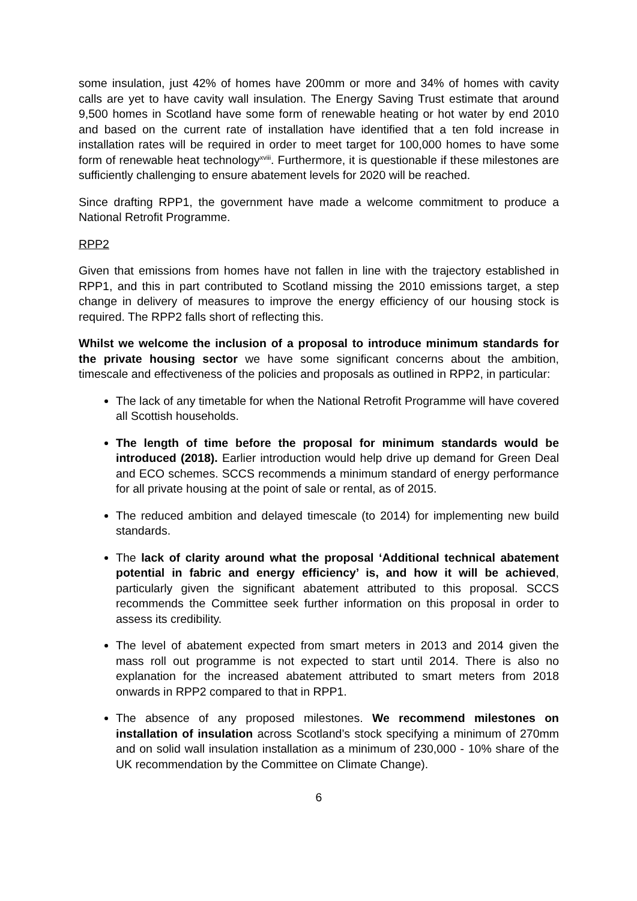some insulation, just 42% of homes have 200mm or more and 34% of homes with cavity calls are yet to have cavity wall insulation. The Energy Saving Trust estimate that around 9,500 homes in Scotland have some form of renewable heating or hot water by end 2010 and based on the current rate of installation have identified that a ten fold increase in installation rates will be required in order to meet target for 100,000 homes to have some form of renewable heat technology<sup>xviii</sup>. Furthermore, it is questionable if these milestones are sufficiently challenging to ensure abatement levels for 2020 will be reached.
Since drafting RPP1, the government have made a welcome commitment to produce a National Retrofit Programme.
RPP2
Given that emissions from homes have not fallen in line with the trajectory established in RPP1, and this in part contributed to Scotland missing the 2010 emissions target, a step change in delivery of measures to improve the energy efficiency of our housing stock is required. The RPP2 falls short of reflecting this.
Whilst we welcome the inclusion of a proposal to introduce minimum standards for the private housing sector we have some significant concerns about the ambition, timescale and effectiveness of the policies and proposals as outlined in RPP2, in particular:
The lack of any timetable for when the National Retrofit Programme will have covered all Scottish households.
The length of time before the proposal for minimum standards would be introduced (2018). Earlier introduction would help drive up demand for Green Deal and ECO schemes. SCCS recommends a minimum standard of energy performance for all private housing at the point of sale or rental, as of 2015.
The reduced ambition and delayed timescale (to 2014) for implementing new build standards.
The lack of clarity around what the proposal ‘Additional technical abatement potential in fabric and energy efficiency’ is, and how it will be achieved, particularly given the significant abatement attributed to this proposal. SCCS recommends the Committee seek further information on this proposal in order to assess its credibility.
The level of abatement expected from smart meters in 2013 and 2014 given the mass roll out programme is not expected to start until 2014. There is also no explanation for the increased abatement attributed to smart meters from 2018 onwards in RPP2 compared to that in RPP1.
The absence of any proposed milestones. We recommend milestones on installation of insulation across Scotland’s stock specifying a minimum of 270mm and on solid wall insulation installation as a minimum of 230,000 - 10% share of the UK recommendation by the Committee on Climate Change).
6